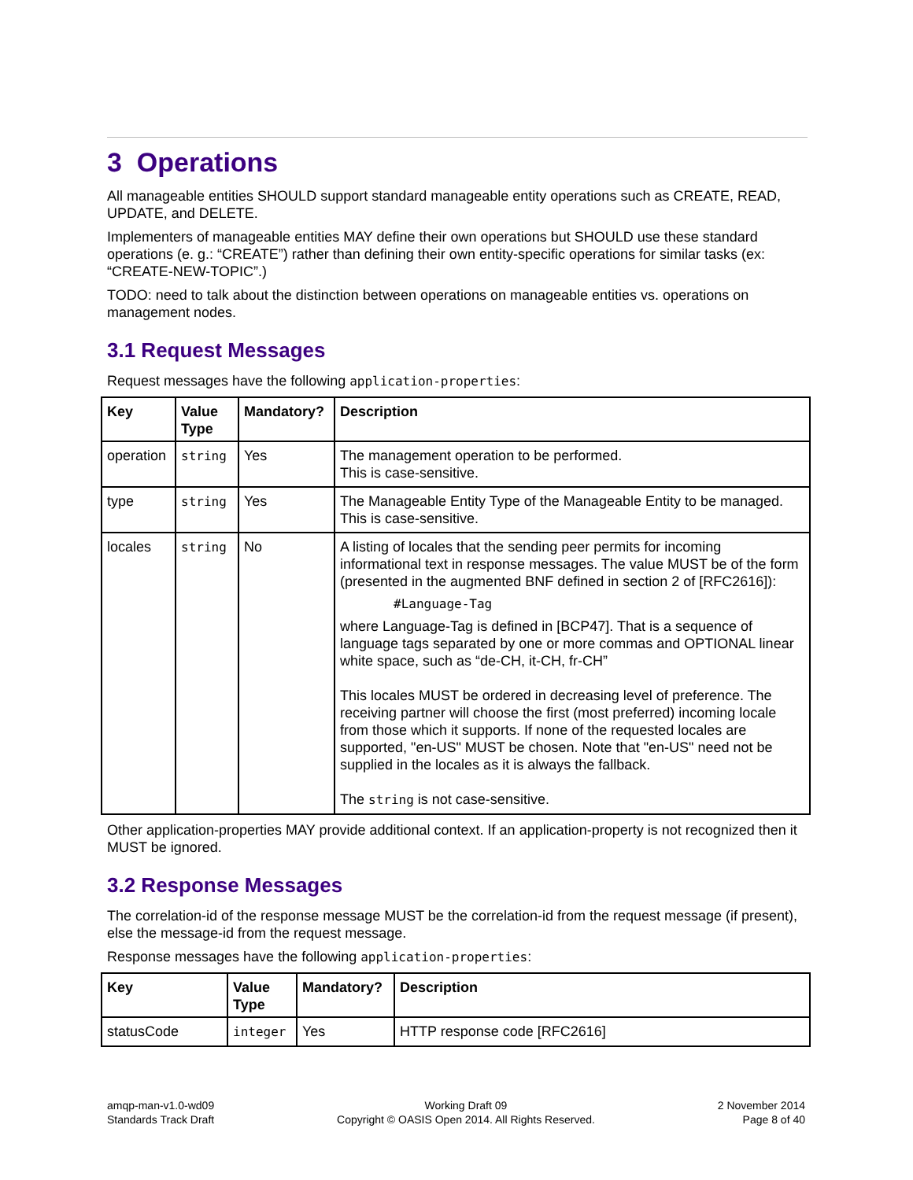3 Operations
All manageable entities SHOULD support standard manageable entity operations such as CREATE, READ, UPDATE, and DELETE.
Implementers of manageable entities MAY define their own operations but SHOULD use these standard operations (e. g.: “CREATE”) rather than defining their own entity-specific operations for similar tasks (ex: “CREATE-NEW-TOPIC”.)
TODO: need to talk about the distinction between operations on manageable entities vs. operations on management nodes.
3.1 Request Messages
Request messages have the following application-properties:
| Key | Value Type | Mandatory? | Description |
| --- | --- | --- | --- |
| operation | string | Yes | The management operation to be performed. This is case-sensitive. |
| type | string | Yes | The Manageable Entity Type of the Manageable Entity to be managed. This is case-sensitive. |
| locales | string | No | A listing of locales that the sending peer permits for incoming informational text in response messages. The value MUST be of the form (presented in the augmented BNF defined in section 2 of [RFC2616]): #Language-Tag where Language-Tag is defined in [BCP47]. That is a sequence of language tags separated by one or more commas and OPTIONAL linear white space, such as “de-CH, it-CH, fr-CH” This locales MUST be ordered in decreasing level of preference. The receiving partner will choose the first (most preferred) incoming locale from those which it supports. If none of the requested locales are supported, "en-US" MUST be chosen. Note that "en-US" need not be supplied in the locales as it is always the fallback. The string is not case-sensitive. |
Other application-properties MAY provide additional context. If an application-property is not recognized then it MUST be ignored.
3.2 Response Messages
The correlation-id of the response message MUST be the correlation-id from the request message (if present), else the message-id from the request message.
Response messages have the following application-properties:
| Key | Value Type | Mandatory? | Description |
| --- | --- | --- | --- |
| statusCode | integer | Yes | HTTP response code [RFC2616] |
amqp-man-v1.0-wd09
Standards Track Draft
Working Draft 09
Copyright © OASIS Open 2014. All Rights Reserved.
2 November 2014
Page 8 of 40